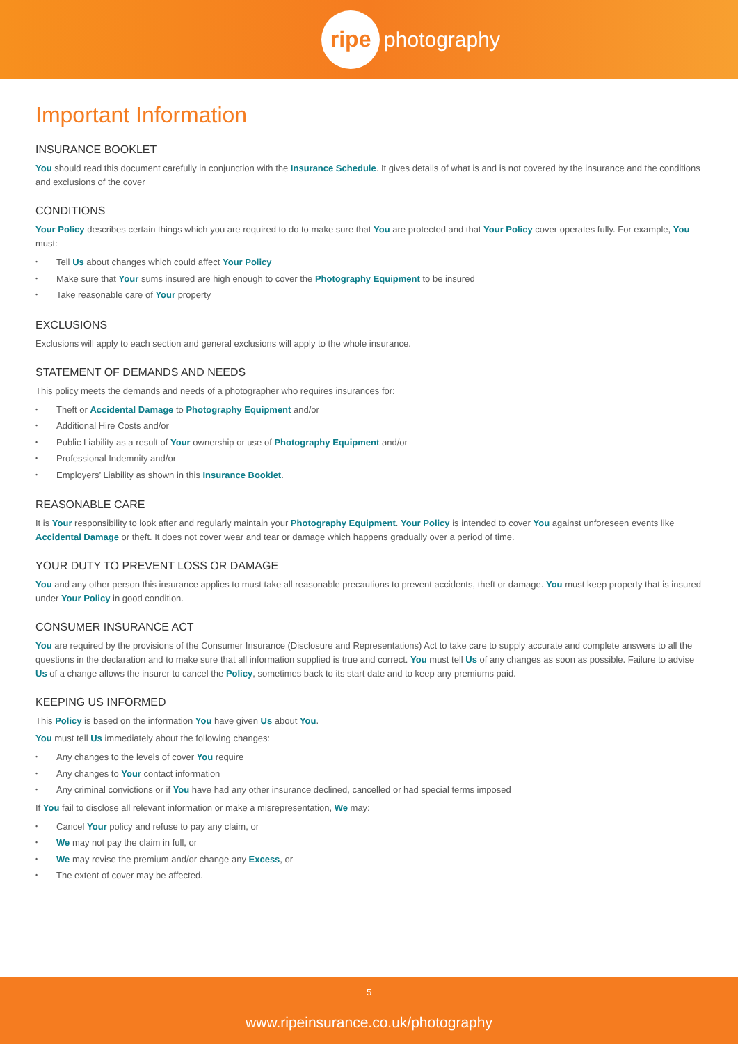ripe photography
Important Information
INSURANCE BOOKLET
You should read this document carefully in conjunction with the Insurance Schedule. It gives details of what is and is not covered by the insurance and the conditions and exclusions of the cover
CONDITIONS
Your Policy describes certain things which you are required to do to make sure that You are protected and that Your Policy cover operates fully. For example, You must:
Tell Us about changes which could affect Your Policy
Make sure that Your sums insured are high enough to cover the Photography Equipment to be insured
Take reasonable care of Your property
EXCLUSIONS
Exclusions will apply to each section and general exclusions will apply to the whole insurance.
STATEMENT OF DEMANDS AND NEEDS
This policy meets the demands and needs of a photographer who requires insurances for:
Theft or Accidental Damage to Photography Equipment and/or
Additional Hire Costs and/or
Public Liability as a result of Your ownership or use of Photography Equipment and/or
Professional Indemnity and/or
Employers’ Liability as shown in this Insurance Booklet.
REASONABLE CARE
It is Your responsibility to look after and regularly maintain your Photography Equipment. Your Policy is intended to cover You against unforeseen events like Accidental Damage or theft. It does not cover wear and tear or damage which happens gradually over a period of time.
YOUR DUTY TO PREVENT LOSS OR DAMAGE
You and any other person this insurance applies to must take all reasonable precautions to prevent accidents, theft or damage. You must keep property that is insured under Your Policy in good condition.
CONSUMER INSURANCE ACT
You are required by the provisions of the Consumer Insurance (Disclosure and Representations) Act to take care to supply accurate and complete answers to all the questions in the declaration and to make sure that all information supplied is true and correct. You must tell Us of any changes as soon as possible. Failure to advise Us of a change allows the insurer to cancel the Policy, sometimes back to its start date and to keep any premiums paid.
KEEPING US INFORMED
This Policy is based on the information You have given Us about You.
You must tell Us immediately about the following changes:
Any changes to the levels of cover You require
Any changes to Your contact information
Any criminal convictions or if You have had any other insurance declined, cancelled or had special terms imposed
If You fail to disclose all relevant information or make a misrepresentation, We may:
Cancel Your policy and refuse to pay any claim, or
We may not pay the claim in full, or
We may revise the premium and/or change any Excess, or
The extent of cover may be affected.
5
www.ripeinsurance.co.uk/photography